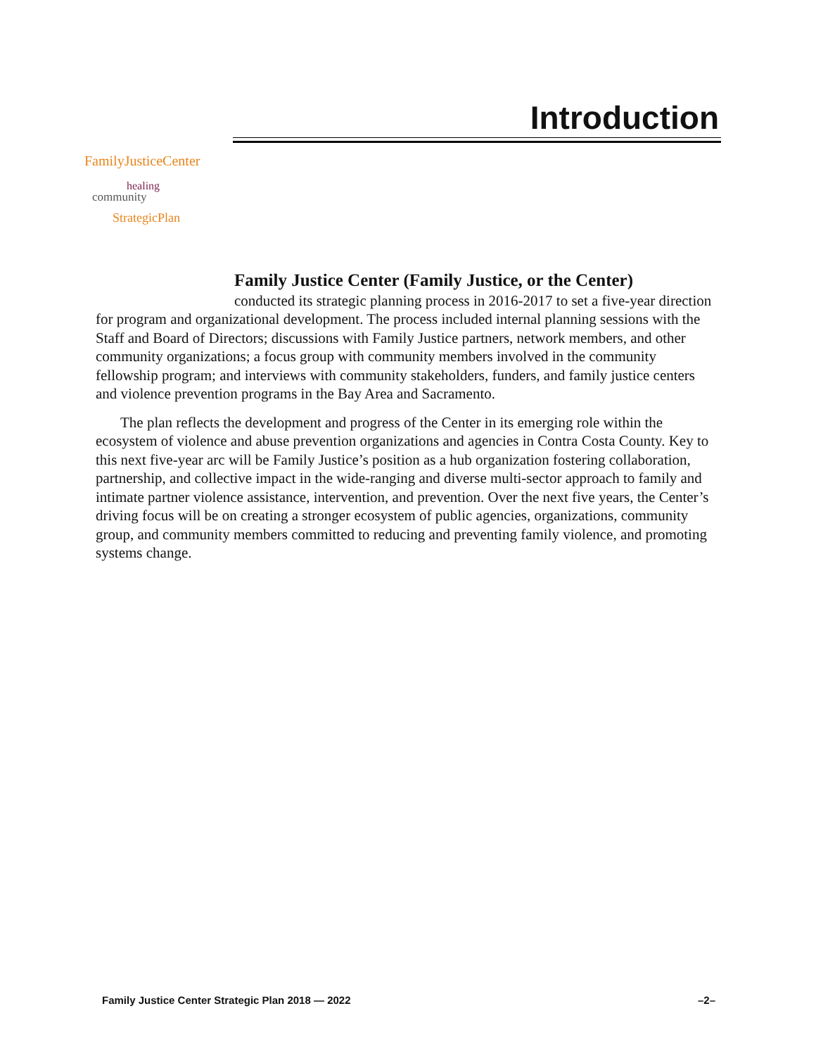Introduction
FamilyJusticeCenter
healing
community
StrategicPlan
Family Justice Center (Family Justice, or the Center)
conducted its strategic planning process in 2016-2017 to set a five-year direction for program and organizational development. The process included internal planning sessions with the Staff and Board of Directors; discussions with Family Justice partners, network members, and other community organizations; a focus group with community members involved in the community fellowship program; and interviews with community stakeholders, funders, and family justice centers and violence prevention programs in the Bay Area and Sacramento.
The plan reflects the development and progress of the Center in its emerging role within the ecosystem of violence and abuse prevention organizations and agencies in Contra Costa County. Key to this next five-year arc will be Family Justice’s position as a hub organization fostering collaboration, partnership, and collective impact in the wide-ranging and diverse multi-sector approach to family and intimate partner violence assistance, intervention, and prevention. Over the next five years, the Center’s driving focus will be on creating a stronger ecosystem of public agencies, organizations, community group, and community members committed to reducing and preventing family violence, and promoting systems change.
Family Justice Center Strategic Plan 2018 — 2022 –2–